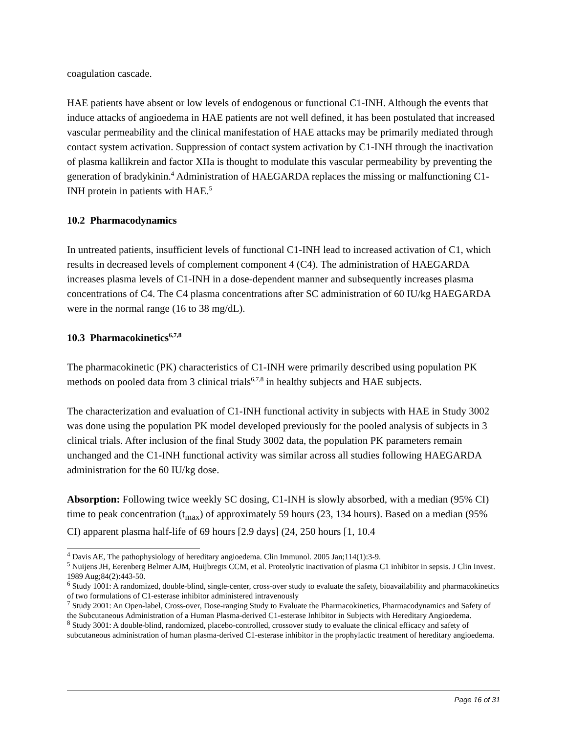coagulation cascade.
HAE patients have absent or low levels of endogenous or functional C1-INH. Although the events that induce attacks of angioedema in HAE patients are not well defined, it has been postulated that increased vascular permeability and the clinical manifestation of HAE attacks may be primarily mediated through contact system activation. Suppression of contact system activation by C1-INH through the inactivation of plasma kallikrein and factor XIIa is thought to modulate this vascular permeability by preventing the generation of bradykinin.<sup>4</sup> Administration of HAEGARDA replaces the missing or malfunctioning C1-INH protein in patients with HAE.<sup>5</sup>
10.2 Pharmacodynamics
In untreated patients, insufficient levels of functional C1-INH lead to increased activation of C1, which results in decreased levels of complement component 4 (C4). The administration of HAEGARDA increases plasma levels of C1-INH in a dose-dependent manner and subsequently increases plasma concentrations of C4. The C4 plasma concentrations after SC administration of 60 IU/kg HAEGARDA were in the normal range (16 to 38 mg/dL).
10.3 Pharmacokinetics<sup>6,7,8</sup>
The pharmacokinetic (PK) characteristics of C1-INH were primarily described using population PK methods on pooled data from 3 clinical trials<sup>6,7,8</sup> in healthy subjects and HAE subjects.
The characterization and evaluation of C1-INH functional activity in subjects with HAE in Study 3002 was done using the population PK model developed previously for the pooled analysis of subjects in 3 clinical trials. After inclusion of the final Study 3002 data, the population PK parameters remain unchanged and the C1-INH functional activity was similar across all studies following HAEGARDA administration for the 60 IU/kg dose.
Absorption: Following twice weekly SC dosing, C1-INH is slowly absorbed, with a median (95% CI) time to peak concentration (t<sub>max</sub>) of approximately 59 hours (23, 134 hours). Based on a median (95% CI) apparent plasma half-life of 69 hours [2.9 days] (24, 250 hours [1, 10.4
<sup>4</sup> Davis AE, The pathophysiology of hereditary angioedema. Clin Immunol. 2005 Jan;114(1):3-9.
<sup>5</sup> Nuijens JH, Eerenberg Belmer AJM, Huijbregts CCM, et al. Proteolytic inactivation of plasma C1 inhibitor in sepsis. J Clin Invest. 1989 Aug;84(2):443-50.
<sup>6</sup> Study 1001: A randomized, double-blind, single-center, cross-over study to evaluate the safety, bioavailability and pharmacokinetics of two formulations of C1-esterase inhibitor administered intravenously
<sup>7</sup> Study 2001: An Open-label, Cross-over, Dose-ranging Study to Evaluate the Pharmacokinetics, Pharmacodynamics and Safety of the Subcutaneous Administration of a Human Plasma-derived C1-esterase Inhibitor in Subjects with Hereditary Angioedema.
<sup>8</sup> Study 3001: A double-blind, randomized, placebo-controlled, crossover study to evaluate the clinical efficacy and safety of subcutaneous administration of human plasma-derived C1-esterase inhibitor in the prophylactic treatment of hereditary angioedema.
Page 16 of 31